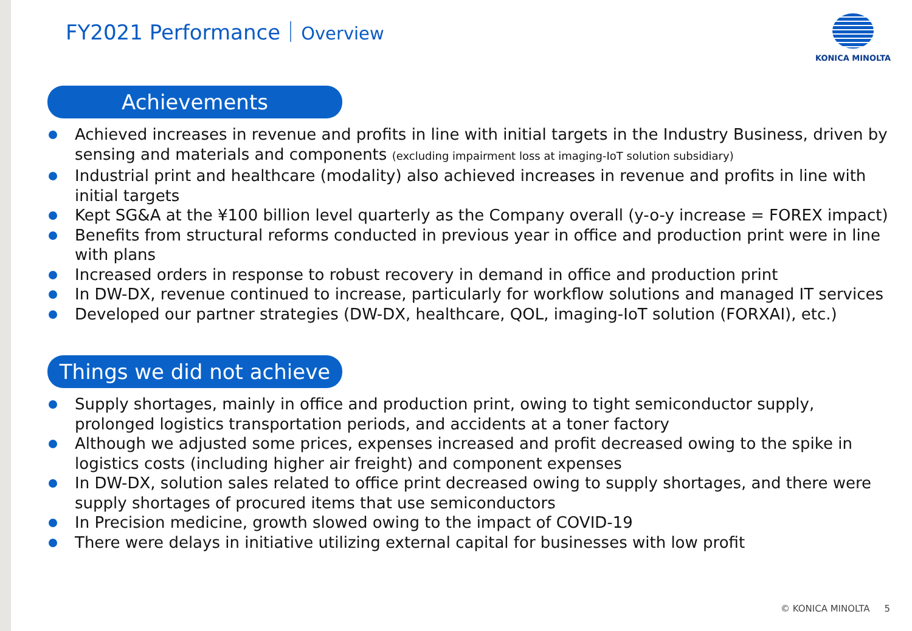FY2021 Performance｜Overview KONICA MINOLTA
Achievements
Achieved increases in revenue and profits in line with initial targets in the Industry Business, driven by sensing and materials and components (excluding impairment loss at imaging-IoT solution subsidiary)
Industrial print and healthcare (modality) also achieved increases in revenue and profits in line with initial targets
Kept SG&A at the ¥100 billion level quarterly as the Company overall (y-o-y increase = FOREX impact)
Benefits from structural reforms conducted in previous year in office and production print were in line with plans
Increased orders in response to robust recovery in demand in office and production print
In DW-DX, revenue continued to increase, particularly for workflow solutions and managed IT services
Developed our partner strategies (DW-DX, healthcare, QOL, imaging-IoT solution (FORXAI), etc.)
Things we did not achieve
Supply shortages, mainly in office and production print, owing to tight semiconductor supply, prolonged logistics transportation periods, and accidents at a toner factory
Although we adjusted some prices, expenses increased and profit decreased owing to the spike in logistics costs (including higher air freight) and component expenses
In DW-DX, solution sales related to office print decreased owing to supply shortages, and there were supply shortages of procured items that use semiconductors
In Precision medicine, growth slowed owing to the impact of COVID-19
There were delays in initiative utilizing external capital for businesses with low profit
© KONICA MINOLTA 5